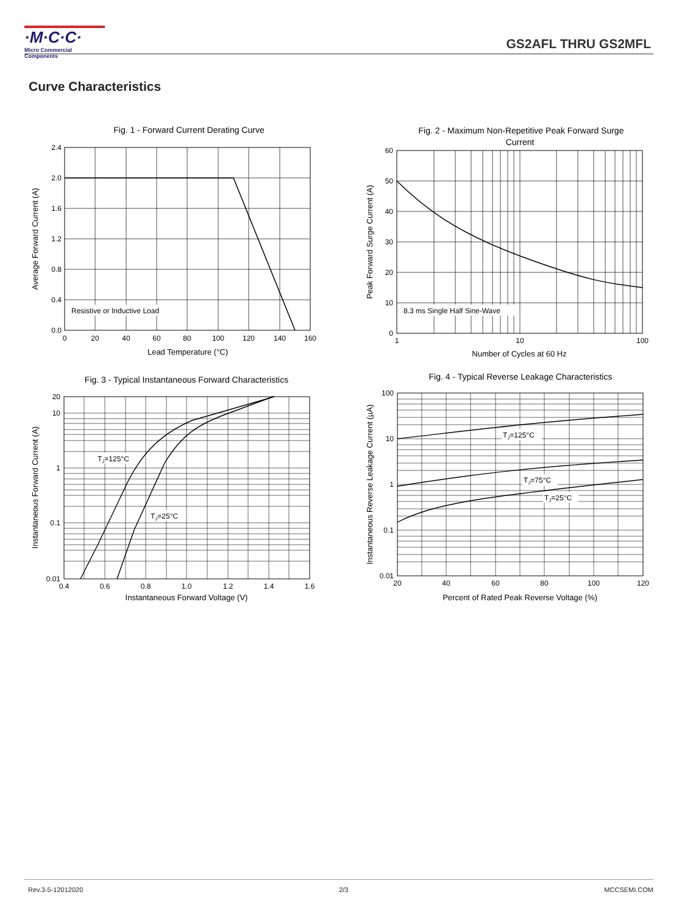·M·C·C·
Micro Commercial Components
GS2AFL THRU GS2MFL
Curve Characteristics
Fig. 1 - Forward Current Derating Curve
Resistive or Inductive Load
2.4
2.0
1.6
1.2
0.8
0.4
0.0
0
20
40
60
80
100
120
140
160
Lead Temperature (°C)
Average Forward Current (A)
Fig. 2 - Maximum Non-Repetitive Peak Forward Surge
Current
8.3 ms Single Half Sine-Wave
60
50
40
30
20
10
0
1
10
100
Number of Cycles at 60 Hz
Peak Forward Surge Current (A)
Fig. 3 - Typical Instantaneous Forward Characteristics
TJ=125°C
TJ=25°C
20
10
1
0.1
0.01
0.4
0.6
0.8
1.0
1.2
1.4
1.6
Instantaneous Forward Voltage (V)
Instantaneous Forward Current (A)
Fig. 4 - Typical Reverse Leakage Characteristics
TJ=125°C
TJ=75°C
TJ=25°C
100
10
1
0.1
0.01
20
40
60
80
100
120
Percent of Rated Peak Reverse Voltage (%)
Instantaneous Reverse Leakage Current (µA)
Rev.3-5-12012020 2/3 MCCSEMI.COM